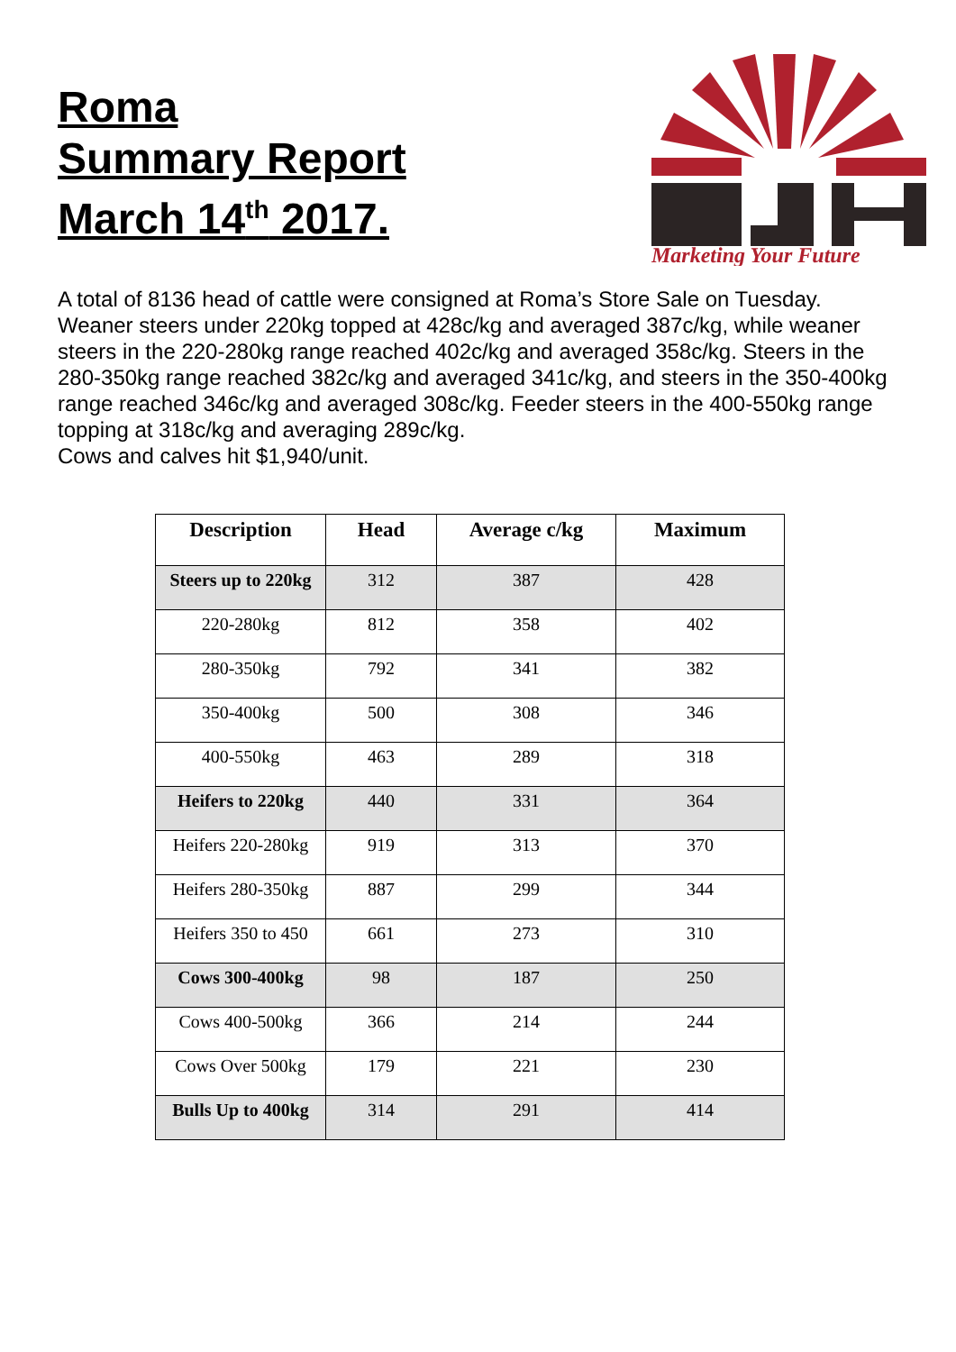Roma
Summary Report
March 14<sup>th</sup> 2017.
Marketing Your Future
A total of 8136 head of cattle were consigned at Roma’s Store Sale on Tuesday. Weaner steers under 220kg topped at 428c/kg and averaged 387c/kg, while weaner steers in the 220-280kg range reached 402c/kg and averaged 358c/kg. Steers in the 280-350kg range reached 382c/kg and averaged 341c/kg, and steers in the 350-400kg range reached 346c/kg and averaged 308c/kg. Feeder steers in the 400-550kg range topping at 318c/kg and averaging 289c/kg.
Cows and calves hit $1,940/unit.
| Description | Head | Average c/kg | Maximum |
| --- | --- | --- | --- |
| Steers up to 220kg | 312 | 387 | 428 |
| 220-280kg | 812 | 358 | 402 |
| 280-350kg | 792 | 341 | 382 |
| 350-400kg | 500 | 308 | 346 |
| 400-550kg | 463 | 289 | 318 |
| Heifers to 220kg | 440 | 331 | 364 |
| Heifers 220-280kg | 919 | 313 | 370 |
| Heifers 280-350kg | 887 | 299 | 344 |
| Heifers 350 to 450 | 661 | 273 | 310 |
| Cows 300-400kg | 98 | 187 | 250 |
| Cows 400-500kg | 366 | 214 | 244 |
| Cows Over 500kg | 179 | 221 | 230 |
| Bulls Up to 400kg | 314 | 291 | 414 |